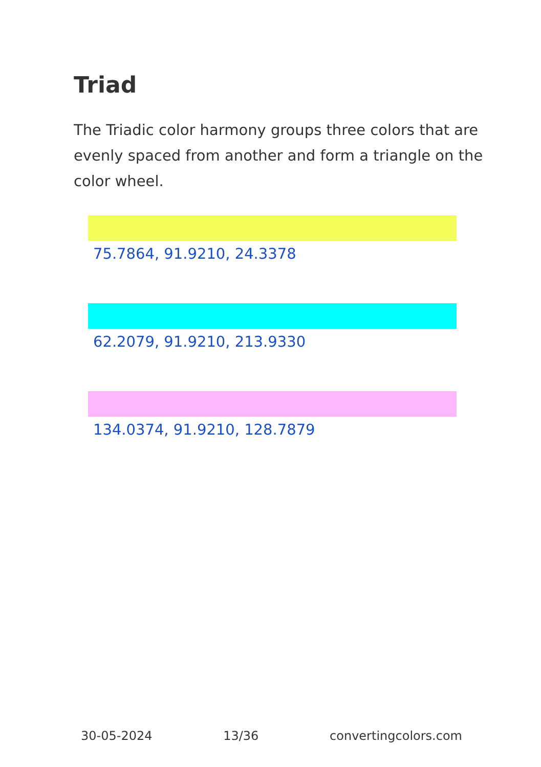Triad
The Triadic color harmony groups three colors that are evenly spaced from another and form a triangle on the color wheel.
75.7864, 91.9210, 24.3378
62.2079, 91.9210, 213.9330
134.0374, 91.9210, 128.7879
30-05-2024 13/36 convertingcolors.com